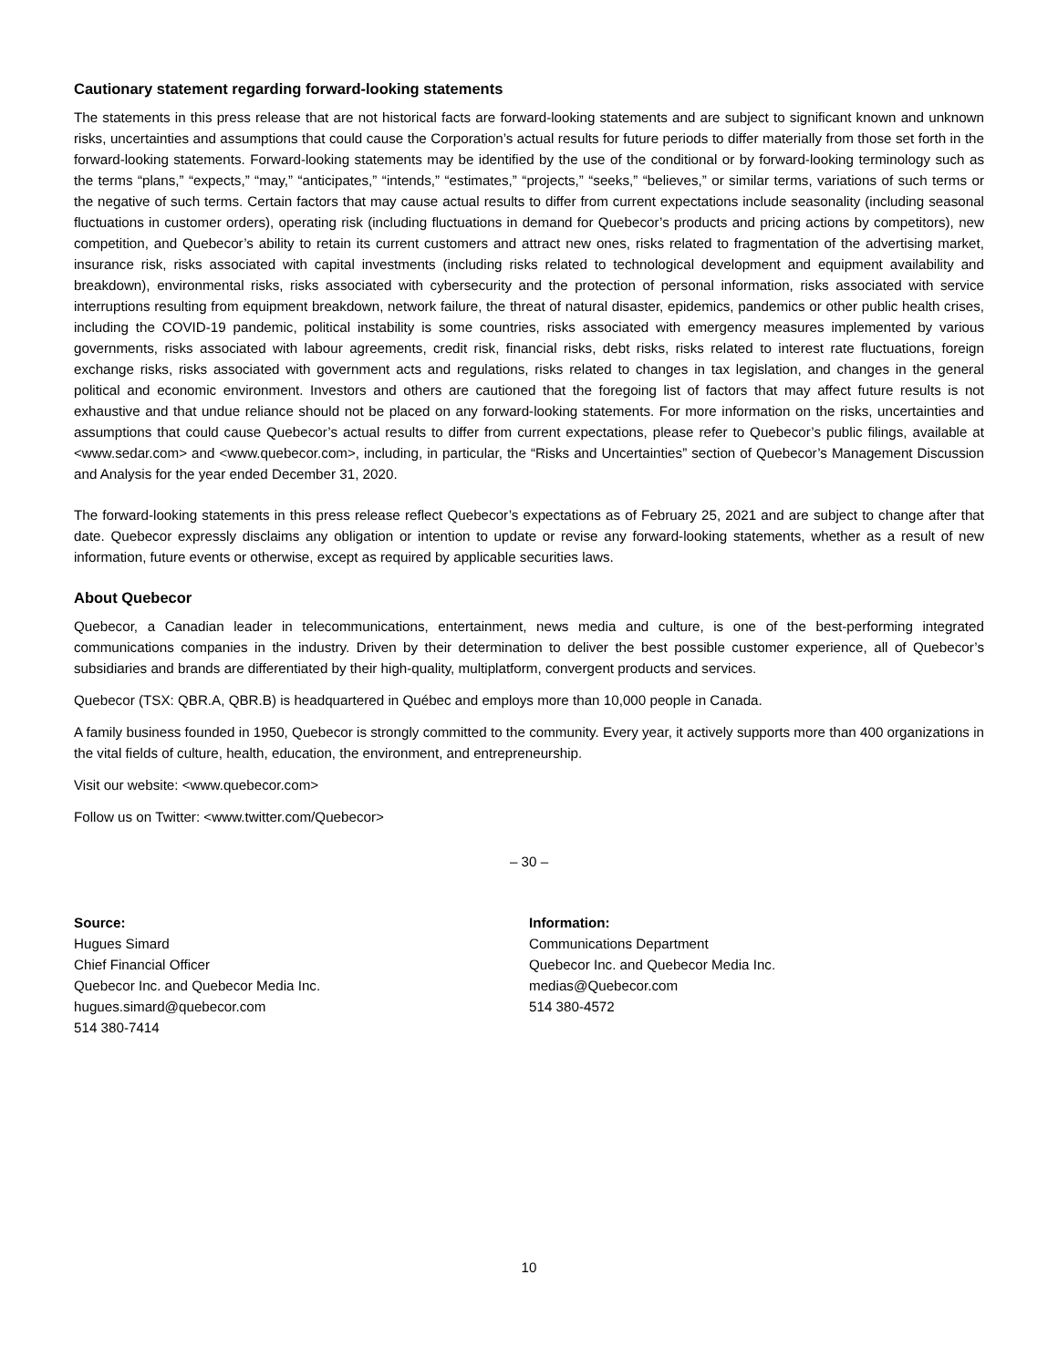Cautionary statement regarding forward-looking statements
The statements in this press release that are not historical facts are forward-looking statements and are subject to significant known and unknown risks, uncertainties and assumptions that could cause the Corporation’s actual results for future periods to differ materially from those set forth in the forward-looking statements. Forward-looking statements may be identified by the use of the conditional or by forward-looking terminology such as the terms “plans,” “expects,” “may,” “anticipates,” “intends,” “estimates,” “projects,” “seeks,” “believes,” or similar terms, variations of such terms or the negative of such terms. Certain factors that may cause actual results to differ from current expectations include seasonality (including seasonal fluctuations in customer orders), operating risk (including fluctuations in demand for Quebecor’s products and pricing actions by competitors), new competition, and Quebecor’s ability to retain its current customers and attract new ones, risks related to fragmentation of the advertising market, insurance risk, risks associated with capital investments (including risks related to technological development and equipment availability and breakdown), environmental risks, risks associated with cybersecurity and the protection of personal information, risks associated with service interruptions resulting from equipment breakdown, network failure, the threat of natural disaster, epidemics, pandemics or other public health crises, including the COVID-19 pandemic, political instability is some countries, risks associated with emergency measures implemented by various governments, risks associated with labour agreements, credit risk, financial risks, debt risks, risks related to interest rate fluctuations, foreign exchange risks, risks associated with government acts and regulations, risks related to changes in tax legislation, and changes in the general political and economic environment. Investors and others are cautioned that the foregoing list of factors that may affect future results is not exhaustive and that undue reliance should not be placed on any forward-looking statements. For more information on the risks, uncertainties and assumptions that could cause Quebecor’s actual results to differ from current expectations, please refer to Quebecor’s public filings, available at <www.sedar.com> and <www.quebecor.com>, including, in particular, the “Risks and Uncertainties” section of Quebecor’s Management Discussion and Analysis for the year ended December 31, 2020.
The forward-looking statements in this press release reflect Quebecor’s expectations as of February 25, 2021 and are subject to change after that date. Quebecor expressly disclaims any obligation or intention to update or revise any forward-looking statements, whether as a result of new information, future events or otherwise, except as required by applicable securities laws.
About Quebecor
Quebecor, a Canadian leader in telecommunications, entertainment, news media and culture, is one of the best-performing integrated communications companies in the industry. Driven by their determination to deliver the best possible customer experience, all of Quebecor’s subsidiaries and brands are differentiated by their high-quality, multiplatform, convergent products and services.
Quebecor (TSX: QBR.A, QBR.B) is headquartered in Québec and employs more than 10,000 people in Canada.
A family business founded in 1950, Quebecor is strongly committed to the community. Every year, it actively supports more than 400 organizations in the vital fields of culture, health, education, the environment, and entrepreneurship.
Visit our website: <www.quebecor.com>
Follow us on Twitter: <www.twitter.com/Quebecor>
– 30 –
Source:
Hugues Simard
Chief Financial Officer
Quebecor Inc. and Quebecor Media Inc.
hugues.simard@quebecor.com
514 380-7414
Information:
Communications Department
Quebecor Inc. and Quebecor Media Inc.
medias@Quebecor.com
514 380-4572
10